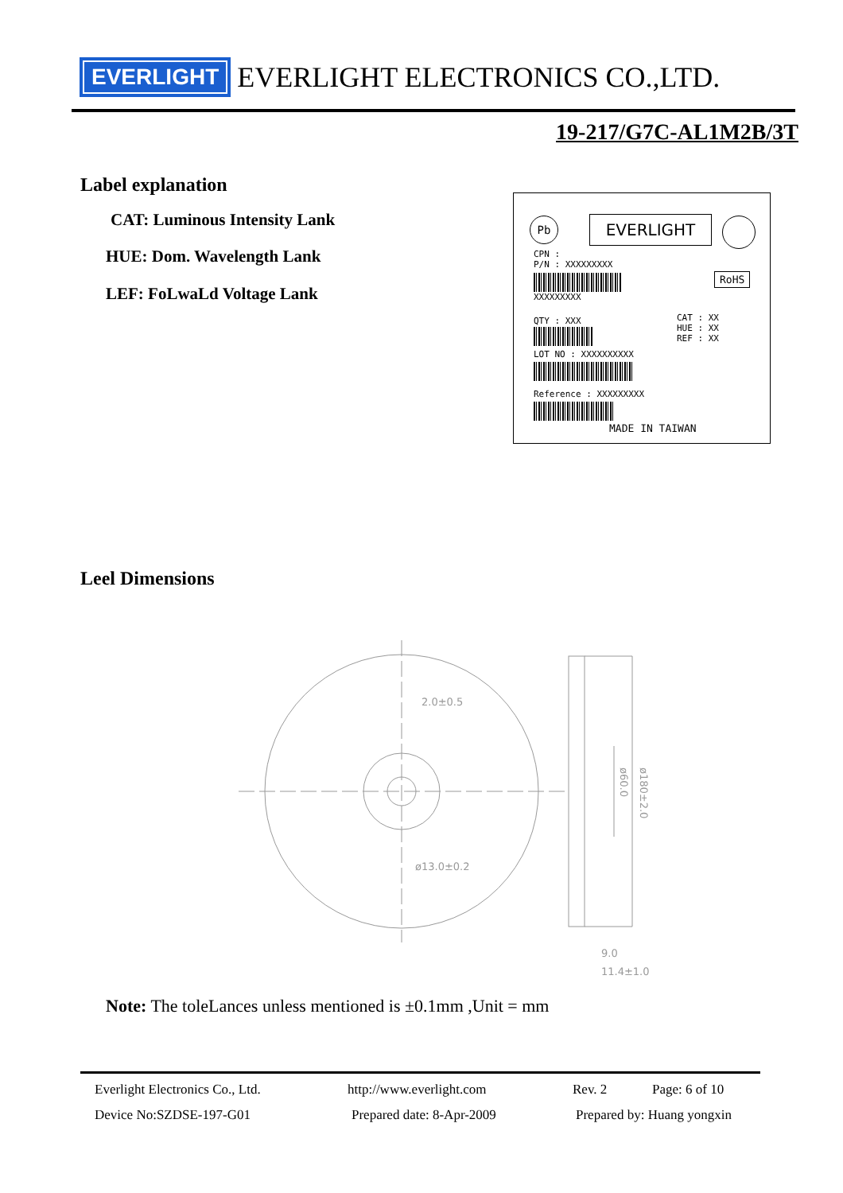EVERLIGHT EVERLIGHT ELECTRONICS CO.,LTD.
19-217/G7C-AL1M2B/3T
Label explanation
CAT: Luminous Intensity Lank
HUE: Dom. Wavelength Lank
LEF: FoLwaLd Voltage Lank
Pb EVERLIGHT
CPN :
P/N : XXXXXXXXX
XXXXXXXXX
RoHS
QTY : XXX
CAT : XX
HUE : XX
REF : XX
LOT NO : XXXXXXXXXX
Reference : XXXXXXXXX
MADE IN TAIWAN
Leel Dimensions
2.0±0.5
ø13.0±0.2
9.0
11.4±1.0
ø60.0
ø180±2.0
Note: The toleLances unless mentioned is ±0.1mm ,Unit = mm
Everlight Electronics Co., Ltd.
http://www.everlight.com Rev. 2 Page: 6 of 10
Device No:SZDSE-197-G01 Prepared date: 8-Apr-2009 Prepared by: Huang yongxin